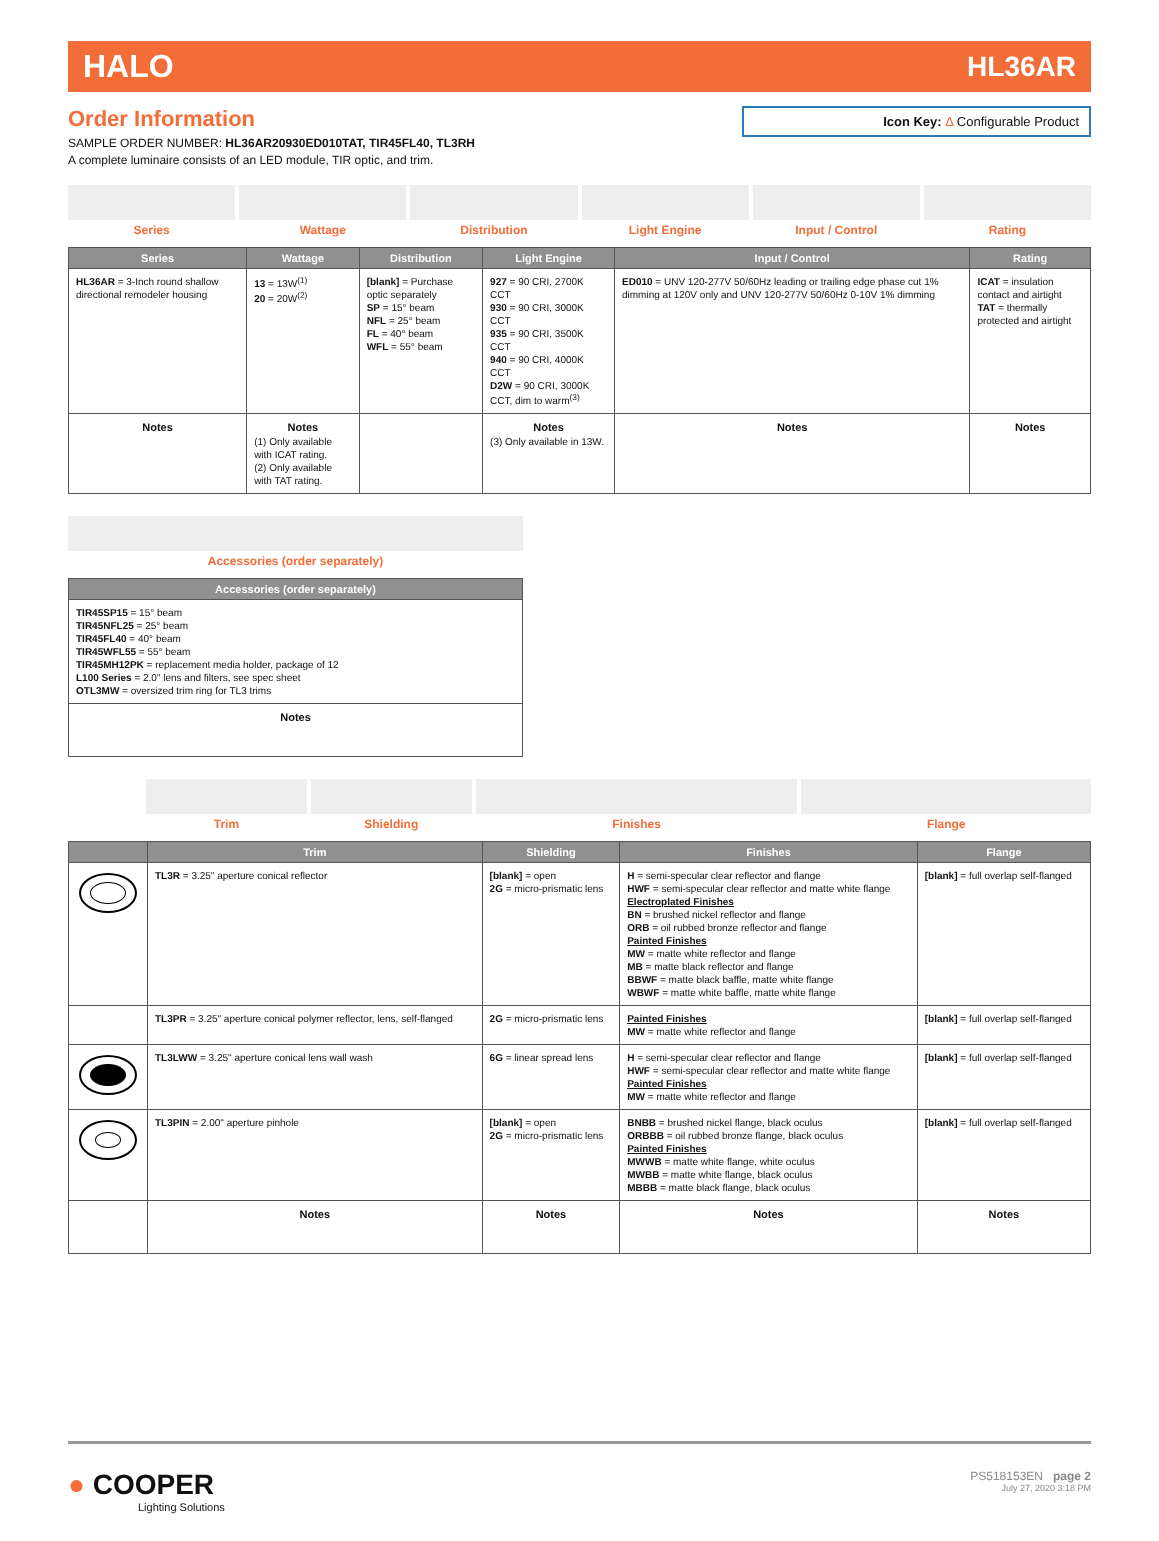HALO HL36AR
Icon Key: Δ Configurable Product
Order Information
SAMPLE ORDER NUMBER: HL36AR20930ED010TAT, TIR45FL40, TL3RH
A complete luminaire consists of an LED module, TIR optic, and trim.
Series Wattage Distribution Light Engine Input / Control Rating
| Series | Wattage | Distribution | Light Engine | Input / Control | Rating |
| --- | --- | --- | --- | --- | --- |
| HL36AR = 3-Inch round shallow directional remodeler housing | 13 = 13W<sup>(1)</sup> 20 = 20W<sup>(2)</sup> | [blank] = Purchase optic separately SP = 15° beam NFL = 25° beam FL = 40° beam WFL = 55° beam | 927 = 90 CRI, 2700K CCT 930 = 90 CRI, 3000K CCT 935 = 90 CRI, 3500K CCT 940 = 90 CRI, 4000K CCT D2W = 90 CRI, 3000K CCT, dim to warm<sup>(3)</sup> | ED010 = UNV 120-277V 50/60Hz leading or trailing edge phase cut 1% dimming at 120V only and UNV 120-277V 50/60Hz 0-10V 1% dimming | ICAT = insulation contact and airtight TAT = thermally protected and airtight |
| Notes | Notes (1) Only available with ICAT rating. (2) Only available with TAT rating. | | Notes (3) Only available in 13W. | Notes | Notes |
Accessories (order separately)
| Accessories (order separately) |
| --- |
| TIR45SP15 = 15° beam TIR45NFL25 = 25° beam TIR45FL40 = 40° beam TIR45WFL55 = 55° beam TIR45MH12PK = replacement media holder, package of 12 L100 Series = 2.0" lens and filters, see spec sheet OTL3MW = oversized trim ring for TL3 trims |
| Notes |
Trim Shielding Finishes Flange
| | Trim | Shielding | Finishes | Flange |
| --- | --- | --- | --- | --- |
| | TL3R = 3.25" aperture conical reflector | [blank] = open 2G = micro-prismatic lens | H = semi-specular clear reflector and flange HWF = semi-specular clear reflector and matte white flange Electroplated Finishes BN = brushed nickel reflector and flange ORB = oil rubbed bronze reflector and flange Painted Finishes MW = matte white reflector and flange MB = matte black reflector and flange BBWF = matte black baffle, matte white flange WBWF = matte white baffle, matte white flange | [blank] = full overlap self-flanged |
| | TL3PR = 3.25" aperture conical polymer reflector, lens, self-flanged | 2G = micro-prismatic lens | Painted Finishes MW = matte white reflector and flange | [blank] = full overlap self-flanged |
| | TL3LWW = 3.25" aperture conical lens wall wash | 6G = linear spread lens | H = semi-specular clear reflector and flange HWF = semi-specular clear reflector and matte white flange Painted Finishes MW = matte white reflector and flange | [blank] = full overlap self-flanged |
| | TL3PIN = 2.00" aperture pinhole | [blank] = open 2G = micro-prismatic lens | BNBB = brushed nickel flange, black oculus ORBBB = oil rubbed bronze flange, black oculus Painted Finishes MWWB = matte white flange, white oculus MWBB = matte white flange, black oculus MBBB = matte black flange, black oculus | [blank] = full overlap self-flanged |
| | Notes | Notes | Notes | Notes |
● COOPER
Lighting Solutions
PS518153EN page 2
July 27, 2020 3:18 PM